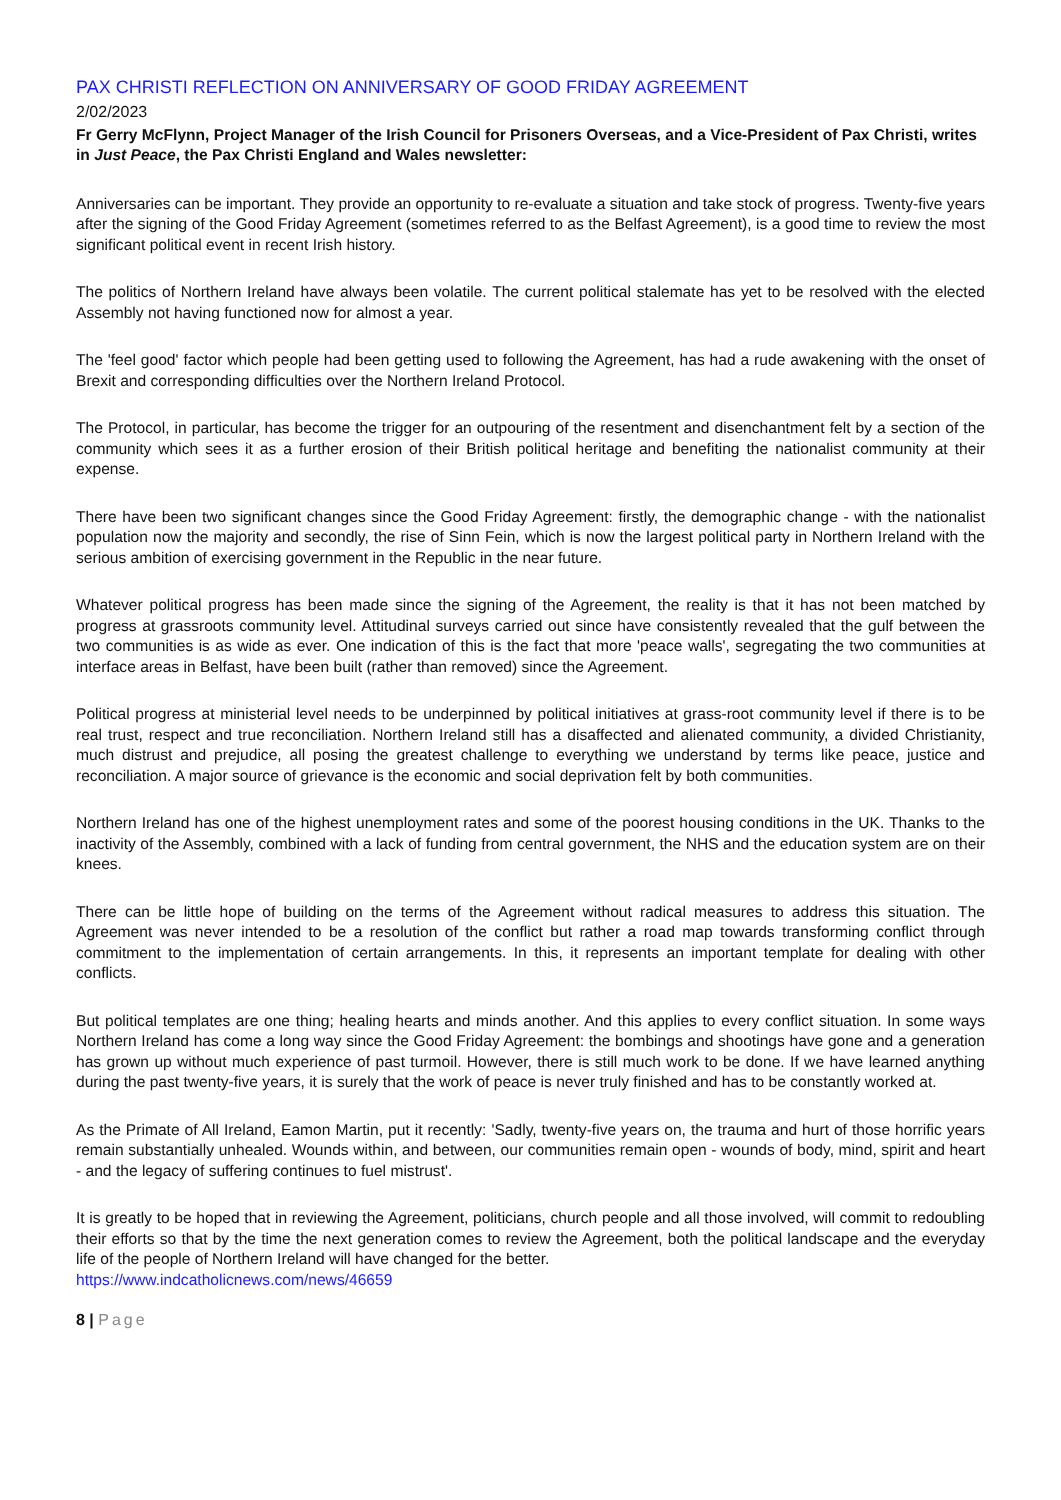PAX CHRISTI REFLECTION ON ANNIVERSARY OF GOOD FRIDAY AGREEMENT
2/02/2023
Fr Gerry McFlynn, Project Manager of the Irish Council for Prisoners Overseas, and a Vice-President of Pax Christi, writes in Just Peace, the Pax Christi England and Wales newsletter:
Anniversaries can be important. They provide an opportunity to re-evaluate a situation and take stock of progress. Twenty-five years after the signing of the Good Friday Agreement (sometimes referred to as the Belfast Agreement), is a good time to review the most significant political event in recent Irish history.
The politics of Northern Ireland have always been volatile. The current political stalemate has yet to be resolved with the elected Assembly not having functioned now for almost a year.
The 'feel good' factor which people had been getting used to following the Agreement, has had a rude awakening with the onset of Brexit and corresponding difficulties over the Northern Ireland Protocol.
The Protocol, in particular, has become the trigger for an outpouring of the resentment and disenchantment felt by a section of the community which sees it as a further erosion of their British political heritage and benefiting the nationalist community at their expense.
There have been two significant changes since the Good Friday Agreement: firstly, the demographic change - with the nationalist population now the majority and secondly, the rise of Sinn Fein, which is now the largest political party in Northern Ireland with the serious ambition of exercising government in the Republic in the near future.
Whatever political progress has been made since the signing of the Agreement, the reality is that it has not been matched by progress at grassroots community level. Attitudinal surveys carried out since have consistently revealed that the gulf between the two communities is as wide as ever. One indication of this is the fact that more 'peace walls', segregating the two communities at interface areas in Belfast, have been built (rather than removed) since the Agreement.
Political progress at ministerial level needs to be underpinned by political initiatives at grass-root community level if there is to be real trust, respect and true reconciliation. Northern Ireland still has a disaffected and alienated community, a divided Christianity, much distrust and prejudice, all posing the greatest challenge to everything we understand by terms like peace, justice and reconciliation. A major source of grievance is the economic and social deprivation felt by both communities.
Northern Ireland has one of the highest unemployment rates and some of the poorest housing conditions in the UK. Thanks to the inactivity of the Assembly, combined with a lack of funding from central government, the NHS and the education system are on their knees.
There can be little hope of building on the terms of the Agreement without radical measures to address this situation. The Agreement was never intended to be a resolution of the conflict but rather a road map towards transforming conflict through commitment to the implementation of certain arrangements. In this, it represents an important template for dealing with other conflicts.
But political templates are one thing; healing hearts and minds another. And this applies to every conflict situation. In some ways Northern Ireland has come a long way since the Good Friday Agreement: the bombings and shootings have gone and a generation has grown up without much experience of past turmoil. However, there is still much work to be done. If we have learned anything during the past twenty-five years, it is surely that the work of peace is never truly finished and has to be constantly worked at.
As the Primate of All Ireland, Eamon Martin, put it recently: 'Sadly, twenty-five years on, the trauma and hurt of those horrific years remain substantially unhealed. Wounds within, and between, our communities remain open - wounds of body, mind, spirit and heart - and the legacy of suffering continues to fuel mistrust'.
It is greatly to be hoped that in reviewing the Agreement, politicians, church people and all those involved, will commit to redoubling their efforts so that by the time the next generation comes to review the Agreement, both the political landscape and the everyday life of the people of Northern Ireland will have changed for the better.
https://www.indcatholicnews.com/news/46659
8 | Page